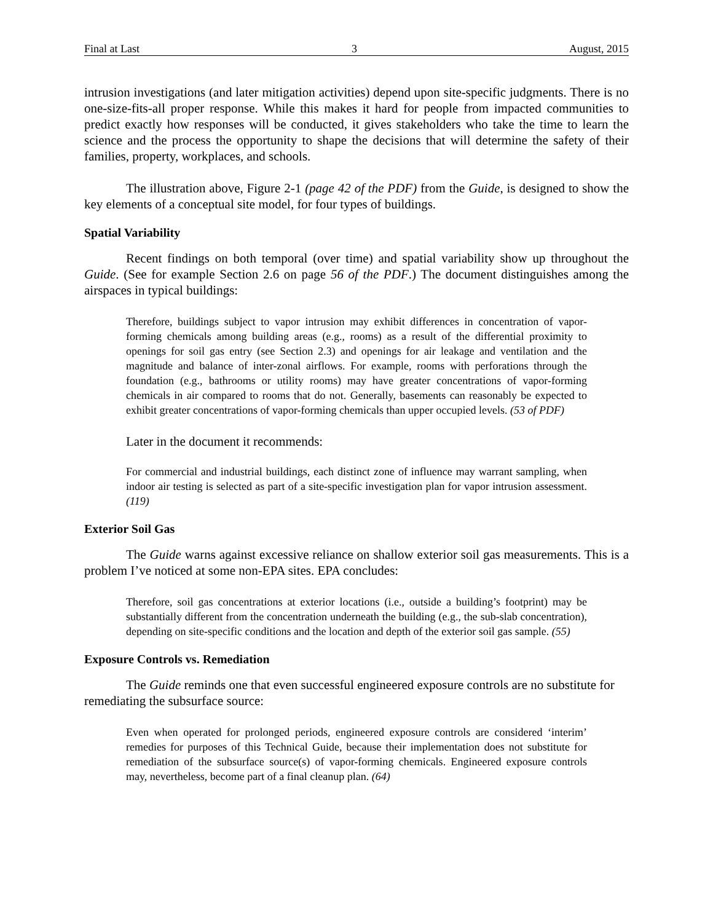Final at Last 3 August, 2015
intrusion investigations (and later mitigation activities) depend upon site-specific judgments. There is no one-size-fits-all proper response. While this makes it hard for people from impacted communities to predict exactly how responses will be conducted, it gives stakeholders who take the time to learn the science and the process the opportunity to shape the decisions that will determine the safety of their families, property, workplaces, and schools.
The illustration above, Figure 2-1 (page 42 of the PDF) from the Guide, is designed to show the key elements of a conceptual site model, for four types of buildings.
Spatial Variability
Recent findings on both temporal (over time) and spatial variability show up throughout the Guide. (See for example Section 2.6 on page 56 of the PDF.) The document distinguishes among the airspaces in typical buildings:
Therefore, buildings subject to vapor intrusion may exhibit differences in concentration of vapor-forming chemicals among building areas (e.g., rooms) as a result of the differential proximity to openings for soil gas entry (see Section 2.3) and openings for air leakage and ventilation and the magnitude and balance of inter-zonal airflows. For example, rooms with perforations through the foundation (e.g., bathrooms or utility rooms) may have greater concentrations of vapor-forming chemicals in air compared to rooms that do not. Generally, basements can reasonably be expected to exhibit greater concentrations of vapor-forming chemicals than upper occupied levels. (53 of PDF)
Later in the document it recommends:
For commercial and industrial buildings, each distinct zone of influence may warrant sampling, when indoor air testing is selected as part of a site-specific investigation plan for vapor intrusion assessment. (119)
Exterior Soil Gas
The Guide warns against excessive reliance on shallow exterior soil gas measurements. This is a problem I’ve noticed at some non-EPA sites. EPA concludes:
Therefore, soil gas concentrations at exterior locations (i.e., outside a building’s footprint) may be substantially different from the concentration underneath the building (e.g., the sub-slab concentration), depending on site-specific conditions and the location and depth of the exterior soil gas sample. (55)
Exposure Controls vs. Remediation
The Guide reminds one that even successful engineered exposure controls are no substitute for remediating the subsurface source:
Even when operated for prolonged periods, engineered exposure controls are considered ‘interim’ remedies for purposes of this Technical Guide, because their implementation does not substitute for remediation of the subsurface source(s) of vapor-forming chemicals. Engineered exposure controls may, nevertheless, become part of a final cleanup plan. (64)